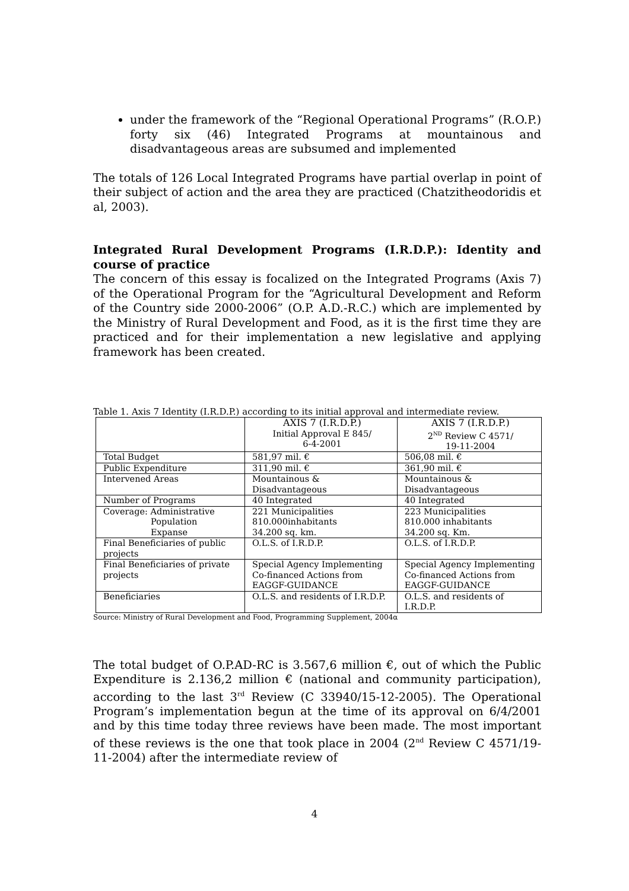under the framework of the “Regional Operational Programs” (R.O.P.) forty six (46) Integrated Programs at mountainous and disadvantageous areas are subsumed and implemented
The totals of 126 Local Integrated Programs have partial overlap in point of their subject of action and the area they are practiced (Chatzitheodoridis et al, 2003).
Integrated Rural Development Programs (I.R.D.P.): Identity and course of practice
The concern of this essay is focalized on the Integrated Programs (Axis 7) of the Operational Program for the “Agricultural Development and Reform of the Country side 2000-2006” (O.P. A.D.-R.C.) which are implemented by the Ministry of Rural Development and Food, as it is the first time they are practiced and for their implementation a new legislative and applying framework has been created.
Table 1. Axis 7 Identity (I.R.D.P.) according to its initial approval and intermediate review.
| | AXIS 7 (I.R.D.P.) Initial Approval E 845/ 6-4-2001 | AXIS 7 (I.R.D.P.) 2<sup>ND</sup> Review C 4571/ 19-11-2004 |
| Total Budget | 581,97 mil. € | 506,08 mil. € |
| Public Expenditure | 311,90 mil. € | 361,90 mil. € |
| Intervened Areas | Mountainous & Disadvantageous | Mountainous & Disadvantageous |
| Number of Programs | 40 Integrated | 40 Integrated |
| Coverage: Administrative Population Expanse | 221 Municipalities 810.000inhabitants 34.200 sq. km. | 223 Municipalities 810.000 inhabitants 34.200 sq. Km. |
| Final Beneficiaries of public projects | O.L.S. of I.R.D.P. | O.L.S. of I.R.D.P. |
| Final Beneficiaries of private projects | Special Agency Implementing Co-financed Actions from EAGGF-GUIDANCE | Special Agency Implementing Co-financed Actions from EAGGF-GUIDANCE |
| Beneficiaries | O.L.S. and residents of I.R.D.P. | O.L.S. and residents of I.R.D.P. |
Source: Ministry of Rural Development and Food, Programming Supplement, 2004α
The total budget of O.P.AD-RC is 3.567,6 million €, out of which the Public Expenditure is 2.136,2 million € (national and community participation), according to the last 3<sup>rd</sup> Review (C 33940/15-12-2005). The Operational Program’s implementation begun at the time of its approval on 6/4/2001 and by this time today three reviews have been made. The most important of these reviews is the one that took place in 2004 (2<sup>nd</sup> Review C 4571/19-11-2004) after the intermediate review of
4